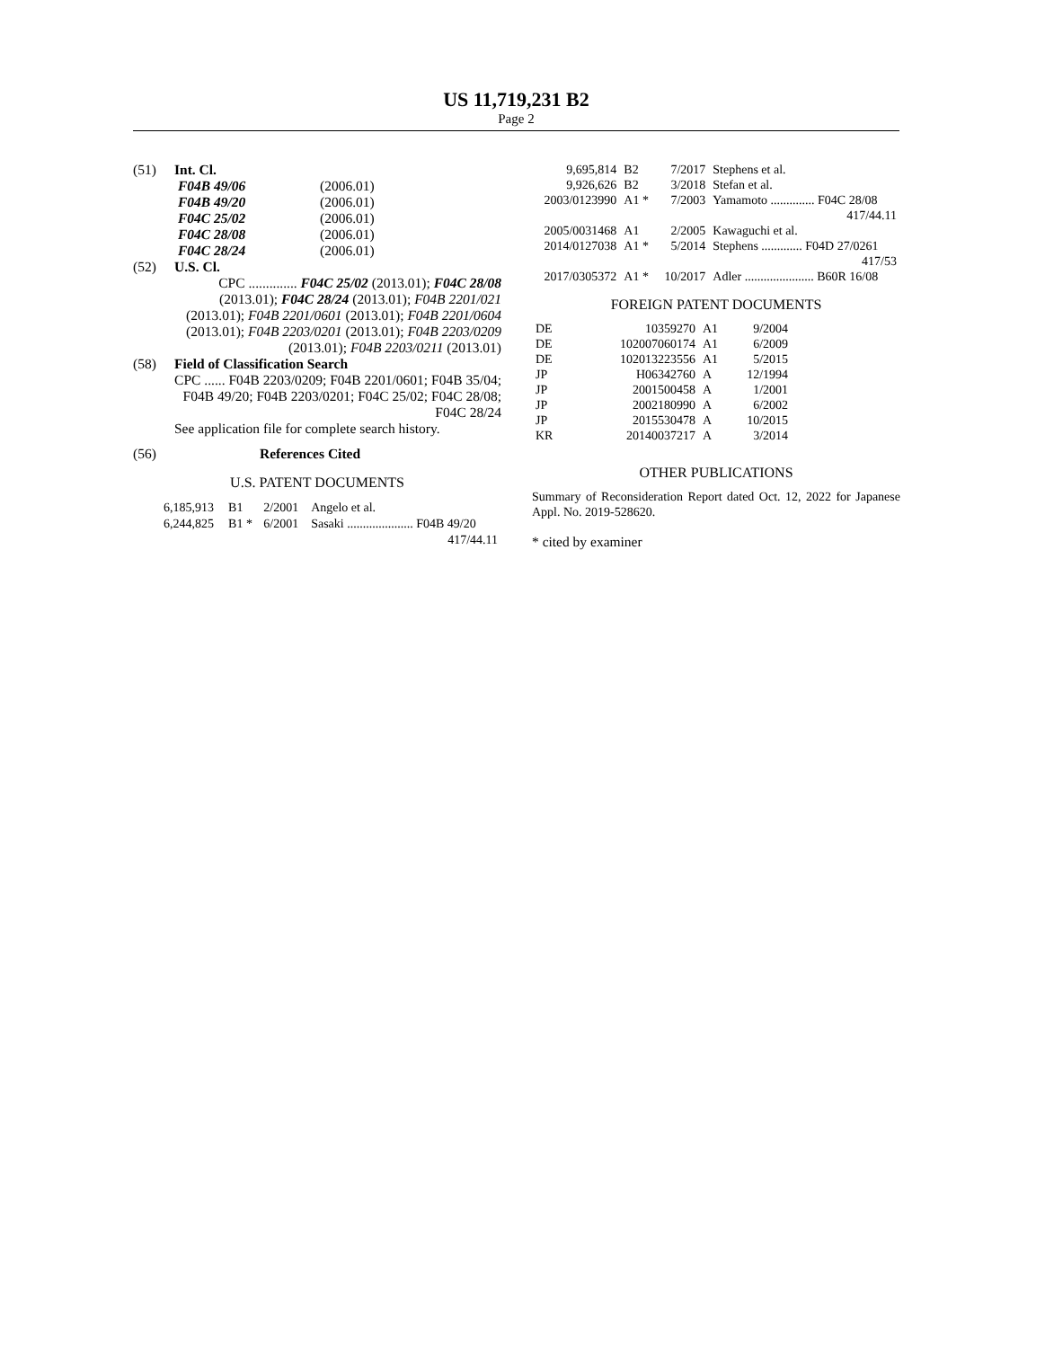US 11,719,231 B2
Page 2
(51) Int. Cl.
| F04B 49/06 | (2006.01) |
| F04B 49/20 | (2006.01) |
| F04C 25/02 | (2006.01) |
| F04C 28/08 | (2006.01) |
| F04C 28/24 | (2006.01) |
(52) U.S. Cl.
CPC .............. F04C 25/02 (2013.01); F04C 28/08 (2013.01); F04C 28/24 (2013.01); F04B 2201/021 (2013.01); F04B 2201/0601 (2013.01); F04B 2201/0604 (2013.01); F04B 2203/0201 (2013.01); F04B 2203/0209 (2013.01); F04B 2203/0211 (2013.01)
(58) Field of Classification Search
CPC ...... F04B 2203/0209; F04B 2201/0601; F04B 35/04; F04B 49/20; F04B 2203/0201; F04C 25/02; F04C 28/08; F04C 28/24
See application file for complete search history.
(56) References Cited
U.S. PATENT DOCUMENTS
| 6,185,913 | B1 | 2/2001 | Angelo et al. |
| 6,244,825 | B1 * | 6/2001 | Sasaki ..................... F04B 49/20 417/44.11 |
| 9,695,814 | B2 | 7/2017 | Stephens et al. |
| 9,926,626 | B2 | 3/2018 | Stefan et al. |
| 2003/0123990 | A1 * | 7/2003 | Yamamoto .............. F04C 28/08 417/44.11 |
| 2005/0031468 | A1 | 2/2005 | Kawaguchi et al. |
| 2014/0127038 | A1 * | 5/2014 | Stephens ............. F04D 27/0261 417/53 |
| 2017/0305372 | A1 * | 10/2017 | Adler ...................... B60R 16/08 |
FOREIGN PATENT DOCUMENTS
| DE | 10359270 | A1 | 9/2004 |
| DE | 102007060174 | A1 | 6/2009 |
| DE | 102013223556 | A1 | 5/2015 |
| JP | H06342760 | A | 12/1994 |
| JP | 2001500458 | A | 1/2001 |
| JP | 2002180990 | A | 6/2002 |
| JP | 2015530478 | A | 10/2015 |
| KR | 20140037217 | A | 3/2014 |
OTHER PUBLICATIONS
Summary of Reconsideration Report dated Oct. 12, 2022 for Japanese Appl. No. 2019-528620.
* cited by examiner